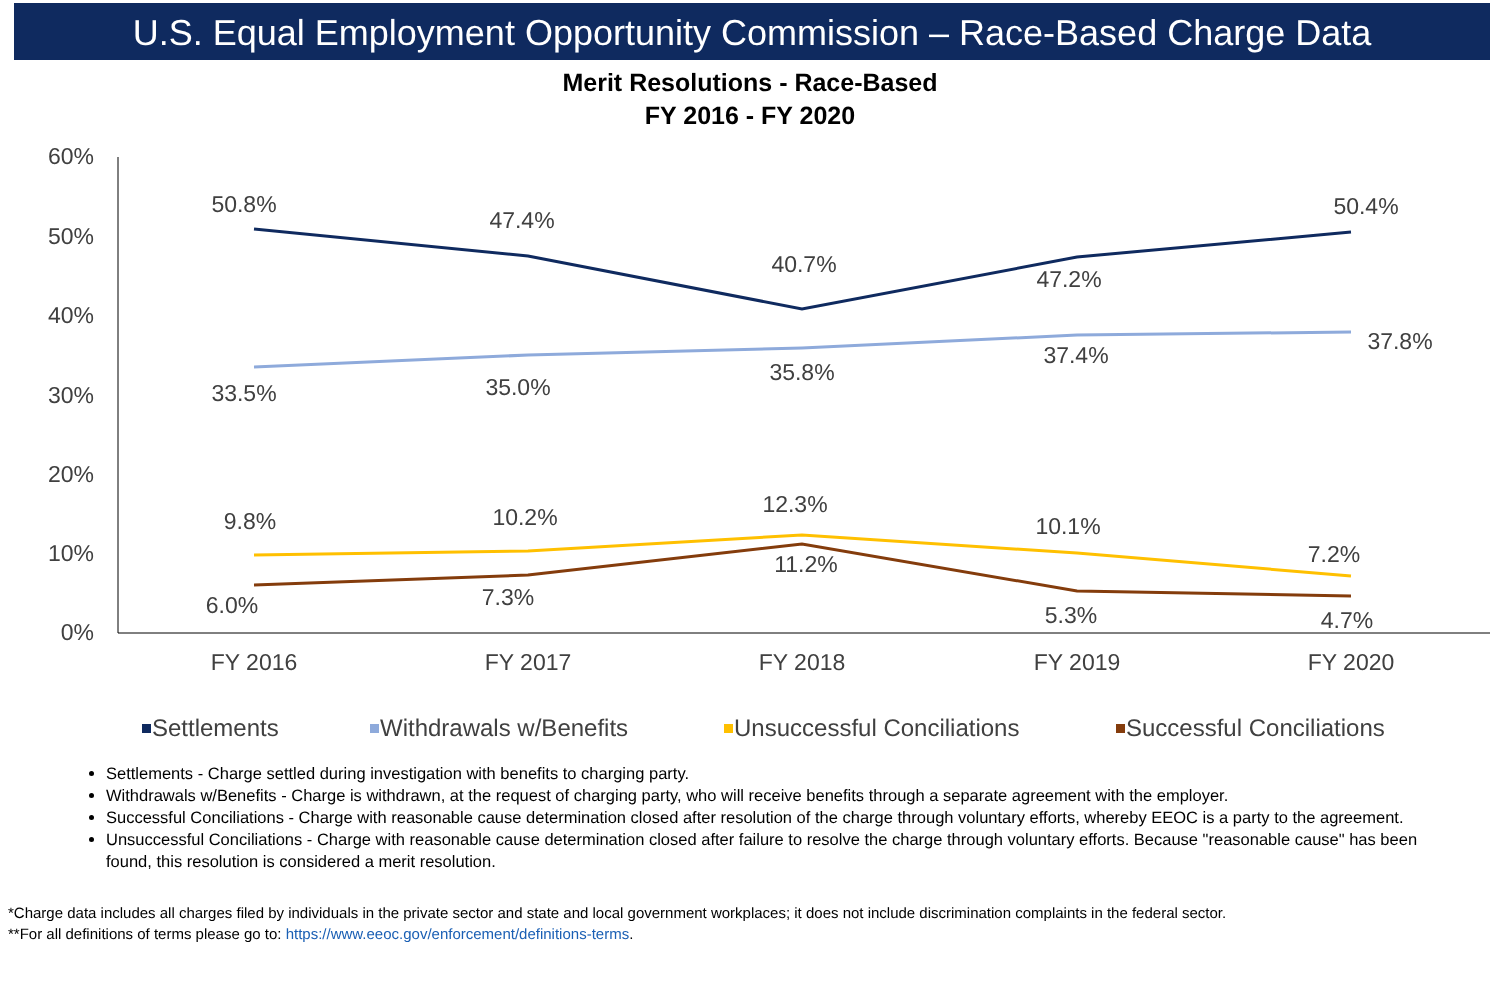U.S. Equal Employment Opportunity Commission – Race-Based Charge Data
Merit Resolutions - Race-Based
FY 2016 - FY 2020
60%
50%
40%
30%
20%
10%
0%
FY 2016
FY 2017
FY 2018
FY 2019
FY 2020
50.8%
47.4%
40.7%
47.2%
50.4%
33.5%
35.0%
35.8%
37.4%
37.8%
9.8%
10.2%
12.3%
10.1%
7.2%
6.0%
7.3%
11.2%
5.3%
4.7%
Settlements
Withdrawals w/Benefits
Unsuccessful Conciliations
Successful Conciliations
Settlements - Charge settled during investigation with benefits to charging party.
Withdrawals w/Benefits - Charge is withdrawn, at the request of charging party, who will receive benefits through a separate agreement with the employer.
Successful Conciliations - Charge with reasonable cause determination closed after resolution of the charge through voluntary efforts, whereby EEOC is a party to the agreement.
Unsuccessful Conciliations - Charge with reasonable cause determination closed after failure to resolve the charge through voluntary efforts. Because "reasonable cause" has been found, this resolution is considered a merit resolution.
*Charge data includes all charges filed by individuals in the private sector and state and local government workplaces; it does not include discrimination complaints in the federal sector.
**For all definitions of terms please go to: https://www.eeoc.gov/enforcement/definitions-terms.